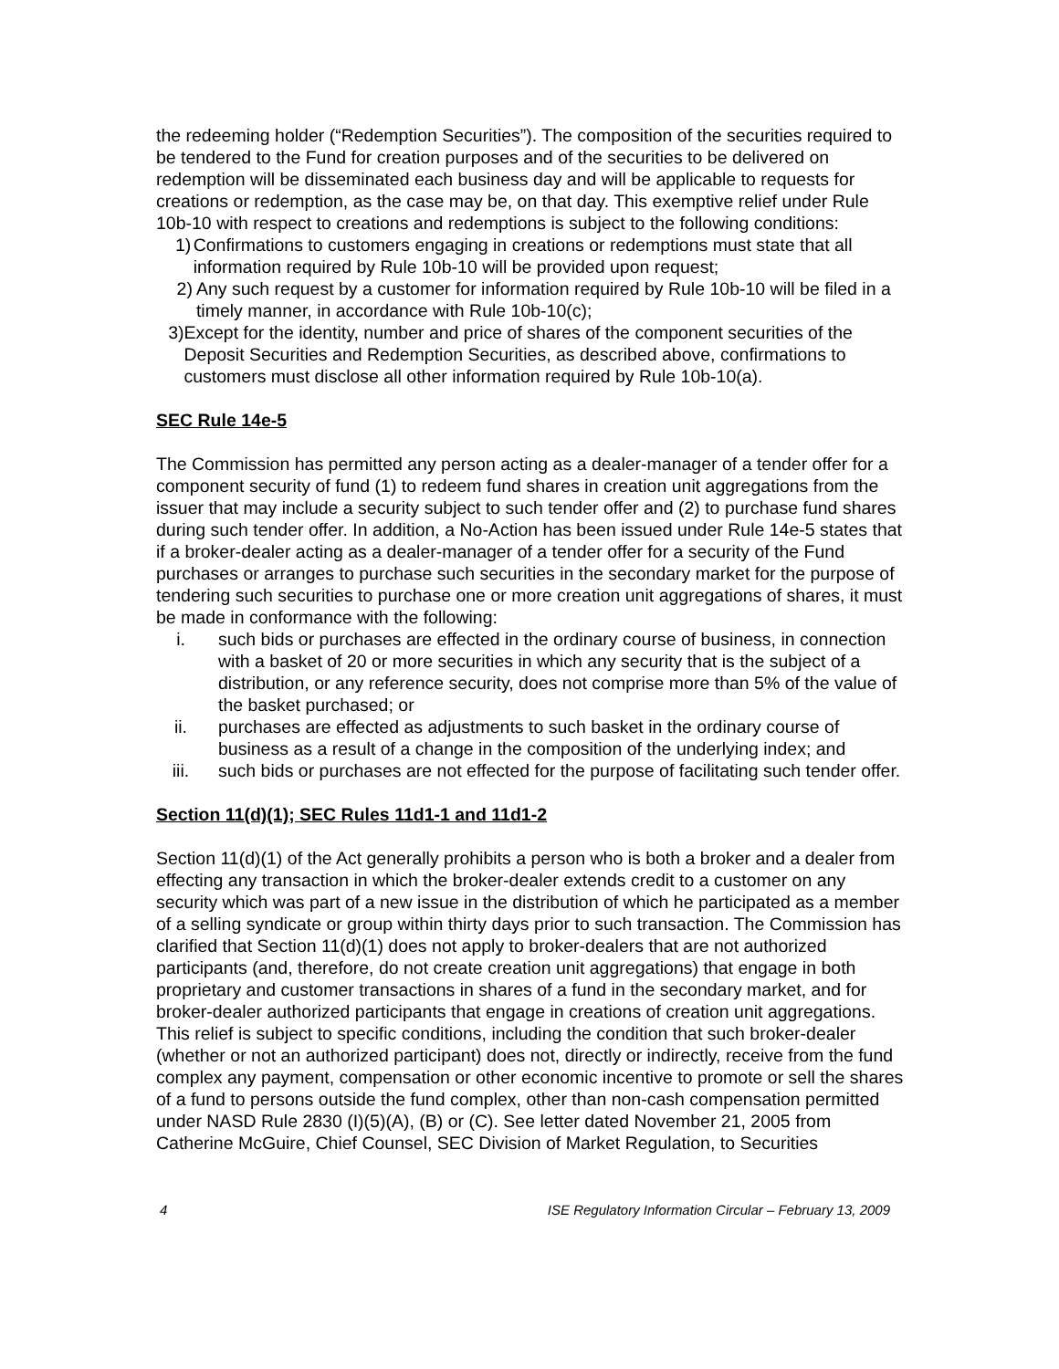the redeeming holder (“Redemption Securities”). The composition of the securities required to be tendered to the Fund for creation purposes and of the securities to be delivered on redemption will be disseminated each business day and will be applicable to requests for creations or redemption, as the case may be, on that day. This exemptive relief under Rule 10b-10 with respect to creations and redemptions is subject to the following conditions:
1) Confirmations to customers engaging in creations or redemptions must state that all information required by Rule 10b-10 will be provided upon request;
2) Any such request by a customer for information required by Rule 10b-10 will be filed in a timely manner, in accordance with Rule 10b-10(c);
3) Except for the identity, number and price of shares of the component securities of the Deposit Securities and Redemption Securities, as described above, confirmations to customers must disclose all other information required by Rule 10b-10(a).
SEC Rule 14e-5
The Commission has permitted any person acting as a dealer-manager of a tender offer for a component security of fund (1) to redeem fund shares in creation unit aggregations from the issuer that may include a security subject to such tender offer and (2) to purchase fund shares during such tender offer. In addition, a No-Action has been issued under Rule 14e-5 states that if a broker-dealer acting as a dealer-manager of a tender offer for a security of the Fund purchases or arranges to purchase such securities in the secondary market for the purpose of tendering such securities to purchase one or more creation unit aggregations of shares, it must be made in conformance with the following:
i. such bids or purchases are effected in the ordinary course of business, in connection with a basket of 20 or more securities in which any security that is the subject of a distribution, or any reference security, does not comprise more than 5% of the value of the basket purchased; or
ii.
purchases are effected as adjustments to such basket in the ordinary course of business as a result of a change in the composition of the underlying index; and
iii.
such bids or purchases are not effected for the purpose of facilitating such tender offer.
Section 11(d)(1); SEC Rules 11d1-1 and 11d1-2
Section 11(d)(1) of the Act generally prohibits a person who is both a broker and a dealer from effecting any transaction in which the broker-dealer extends credit to a customer on any security which was part of a new issue in the distribution of which he participated as a member of a selling syndicate or group within thirty days prior to such transaction. The Commission has clarified that Section 11(d)(1) does not apply to broker-dealers that are not authorized participants (and, therefore, do not create creation unit aggregations) that engage in both proprietary and customer transactions in shares of a fund in the secondary market, and for broker-dealer authorized participants that engage in creations of creation unit aggregations. This relief is subject to specific conditions, including the condition that such broker-dealer (whether or not an authorized participant) does not, directly or indirectly, receive from the fund complex any payment, compensation or other economic incentive to promote or sell the shares of a fund to persons outside the fund complex, other than non-cash compensation permitted under NASD Rule 2830 (I)(5)(A), (B) or (C). See letter dated November 21, 2005 from Catherine McGuire, Chief Counsel, SEC Division of Market Regulation, to Securities
4 ISE Regulatory Information Circular – February 13, 2009